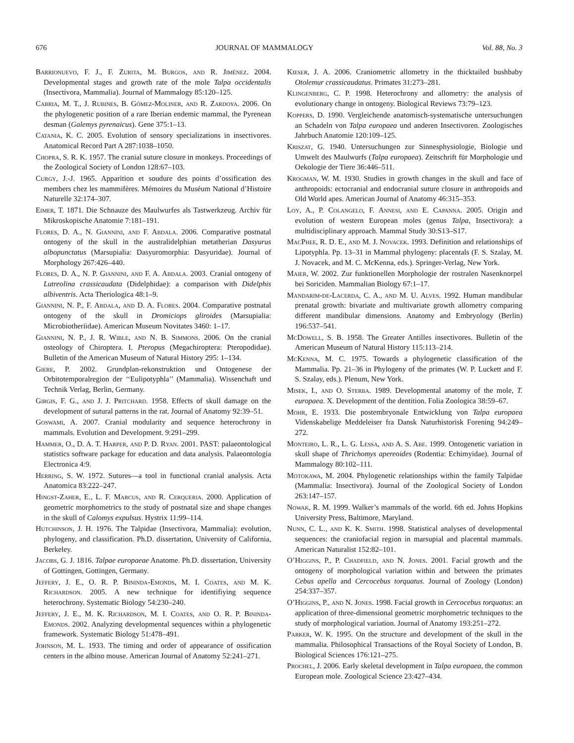676 JOURNAL OF MAMMALOGY Vol. 88, No. 3
Barrionuevo, F. J., F. Zurita, M. Burgos, and R. Jiménez. 2004. Developmental stages and growth rate of the mole Talpa occidentalis (Insectivora, Mammalia). Journal of Mammalogy 85:120–125.
Cabria, M. T., J. Rubines, B. Gómez-Moliner, and R. Zardoya. 2006. On the phylogenetic position of a rare Iberian endemic mammal, the Pyrenean desman (Galemys pyrenaicus). Gene 375:1–13.
Catania, K. C. 2005. Evolution of sensory specializations in insectivores. Anatomical Record Part A 287:1038–1050.
Chopra, S. R. K. 1957. The cranial suture closure in monkeys. Proceedings of the Zoological Society of London 128:67–103.
Curgy, J.-J. 1965. Apparition et soudure des points d’ossification des members chez les mammifères. Mémoires du Muséum National d’Histoire Naturelle 32:174–307.
Eimer, T. 1871. Die Schnauze des Maulwurfes als Tastwerkzeug. Archiv für Mikroskopische Anatomie 7:181–191.
Flores, D. A., N. Giannini, and F. Abdala. 2006. Comparative postnatal ontogeny of the skull in the australidelphian metatherian Dasyurus albopunctatus (Marsupialia: Dasyuromorphia: Dasyuridae). Journal of Morphology 267:426–440.
Flores, D. A., N. P. Giannini, and F. A. Abdala. 2003. Cranial ontogeny of Lutreolina crassicaudata (Didelphidae): a comparison with Didelphis albiventris. Acta Theriologica 48:1–9.
Giannini, N. P., F. Abdala, and D. A. Flores. 2004. Comparative postnatal ontogeny of the skull in Dromiciops gliroides (Marsupialia: Microbiotheriidae). American Museum Novitates 3460: 1–17.
Giannini, N. P., J. R. Wible, and N. B. Simmons. 2006. On the cranial osteology of Chiroptera. I. Pteropus (Megachiroptera: Pteropodidae). Bulletin of the American Museum of Natural History 295: 1–134.
Giere, P. 2002. Grundplan-rekonstruktion und Ontogenese der Orbitotemporalregion der ‘‘Eulipotyphla’’ (Mammalia). Wissenchaft und Technik Verlag, Berlin, Germany.
Girgis, F. G., and J. J. Pritchard. 1958. Effects of skull damage on the development of sutural patterns in the rat. Journal of Anatomy 92:39–51.
Goswami, A. 2007. Cranial modularity and sequence heterochrony in mammals. Evolution and Development. 9:291–299.
Hammer, O., D. A. T. Harper, and P. D. Ryan. 2001. PAST: palaeontological statistics software package for education and data analysis. Palaeontologia Electronica 4:9.
Herring, S. W. 1972. Sutures—a tool in functional cranial analysis. Acta Anatomica 83:222–247.
Hingst-Zaher, E., L. F. Marcus, and R. Cerqueria. 2000. Application of geometric morphometrics to the study of postnatal size and shape changes in the skull of Calomys expulsus. Hystrix 11:99–114.
Hutchinson, J. H. 1976. The Talpidae (Insectivora, Mammalia): evolution, phylogeny, and classification. Ph.D. dissertation, University of California, Berkeley.
Jacobs, G. J. 1816. Talpae europaeae Anatome. Ph.D. dissertation, University of Gottingen, Gottingen, Germany.
Jeffery, J. E., O. R. P. Bininda-Emonds, M. I. Coates, and M. K. Richardson. 2005. A new technique for identifiying sequence heterochrony. Systematic Biology 54:230–240.
Jeffery, J. E., M. K. Richardson, M. I. Coates, and O. R. P. Bininda-Emonds. 2002. Analyzing developmental sequences within a phylogenetic framework. Systematic Biology 51:478–491.
Johnson, M. L. 1933. The timing and order of appearance of ossification centers in the albino mouse. American Journal of Anatomy 52:241–271.
Kieser, J. A. 2006. Craniometric allometry in the thicktailed bushbaby Otolemur crassicaudatus. Primates 31:273–281.
Klingenberg, C. P. 1998. Heterochrony and allometry: the analysis of evolutionary change in ontogeny. Biological Reviews 73:79–123.
Koppers, D. 1990. Vergleichende anatomisch-systematische untersuchungen an Schadeln von Talpa europaea und anderen Insectivoren. Zoologisches Jahrbuch Anatomie 120:109–125.
Kriszat, G. 1940. Untersuchungen zur Sinnesphysiologie, Biologie und Umwelt des Maulwurfs (Talpa europaea). Zeitschrift für Morphologie und Oekologie der Tiere 36:446–511.
Krogman, W. M. 1930. Studies in growth changes in the skull and face of anthropoids: ectocranial and endocranial suture closure in anthropoids and Old World apes. American Journal of Anatomy 46:315–353.
Loy, A., P. Colangelo, F. Annesi, and E. Capanna. 2005. Origin and evolution of western European moles (genus Talpa, Insectivora): a multidisciplinary approach. Mammal Study 30:S13–S17.
MacPhee, R. D. E., and M. J. Novacek. 1993. Definition and relationships of Lipotyphla. Pp. 13–31 in Mammal phylogeny: placentals (F. S. Szalay, M. J. Novacek, and M. C. McKenna, eds.). Springer-Verlag, New York.
Maier, W. 2002. Zur funktionellen Morphologie der rostralen Nasenknorpel bei Soriciden. Mammalian Biology 67:1–17.
Mandarim-de-Lacerda, C. A., and M. U. Alves. 1992. Human mandibular prenatal growth: bivariate and multivariate growth allometry comparing different mandibular dimensions. Anatomy and Embryology (Berlin) 196:537–541.
McDowell, S. B. 1958. The Greater Antilles insectivores. Bulletin of the American Museum of Natural History 115:113–214.
McKenna, M. C. 1975. Towards a phylogenetic classification of the Mammalia. Pp. 21–36 in Phylogeny of the primates (W. P. Luckett and F. S. Szalay, eds.). Plenum, New York.
Misek, I., and O. Sterba. 1989. Developmental anatomy of the mole, T. europaea. X. Development of the dentition. Folia Zoologica 38:59–67.
Mohr, E. 1933. Die postembryonale Entwicklung von Talpa europaea Videnskabelige Meddeleiser fra Dansk Naturhistorisk Forening 94:249–272.
Monteiro, L. R., L. G. Lessa, and A. S. Abe. 1999. Ontogenetic variation in skull shape of Thrichomys apereoides (Rodentia: Echimyidae). Journal of Mammalogy 80:102–111.
Motokawa, M. 2004. Phylogenetic relationships within the family Talpidae (Mammalia: Insectivora). Journal of the Zoological Society of London 263:147–157.
Nowak, R. M. 1999. Walker’s mammals of the world. 6th ed. Johns Hopkins University Press, Baltimore, Maryland.
Nunn, C. L., and K. K. Smith. 1998. Statistical analyses of developmental sequences: the craniofacial region in marsupial and placental mammals. American Naturalist 152:82–101.
O’Higgins, P., P. Chadfield, and N. Jones. 2001. Facial growth and the ontogeny of morphological variation within and between the primates Cebus apella and Cercocebus torquatus. Journal of Zoology (London) 254:337–357.
O’Higgins, P., and N. Jones. 1998. Facial growth in Cercocebus torquatus: an application of three-dimensional geometric morphometric techniques to the study of morphological variation. Journal of Anatomy 193:251–272.
Parker, W. K. 1995. On the structure and development of the skull in the mammalia. Philosophical Transactions of the Royal Society of London, B. Biological Sciences 176:121–275.
Prochel, J. 2006. Early skeletal development in Talpa europaea, the common European mole. Zoological Science 23:427–434.